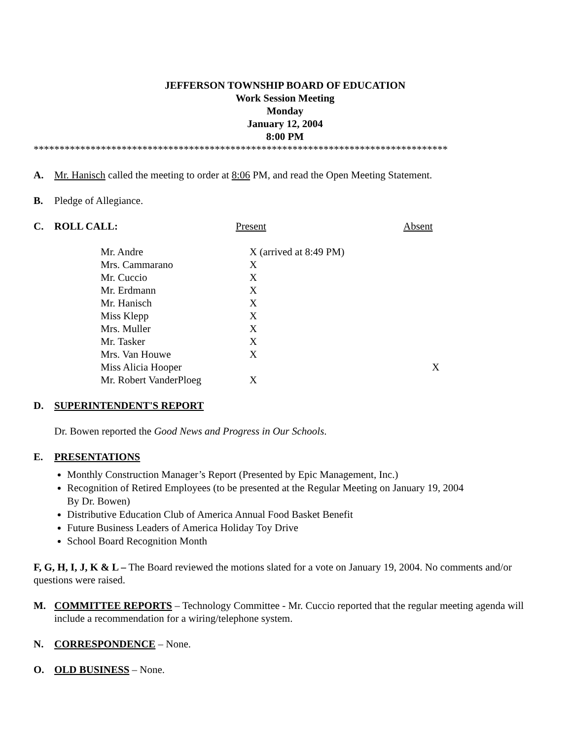JEFFERSON TOWNSHIP BOARD OF EDUCATION
Work Session Meeting
Monday
January 12, 2004
8:00 PM
********************************************************************************
A. Mr. Hanisch called the meeting to order at 8:06 PM, and read the Open Meeting Statement.
B. Pledge of Allegiance.
C. ROLL CALL: Present Absent
| Mr. Andre | X (arrived at 8:49 PM) | |
| Mrs. Cammarano | X | |
| Mr. Cuccio | X | |
| Mr. Erdmann | X | |
| Mr. Hanisch | X | |
| Miss Klepp | X | |
| Mrs. Muller | X | |
| Mr. Tasker | X | |
| Mrs. Van Houwe | X | |
| Miss Alicia Hooper | | X |
| Mr. Robert VanderPloeg | X | |
D. SUPERINTENDENT'S REPORT
Dr. Bowen reported the Good News and Progress in Our Schools.
E. PRESENTATIONS
Monthly Construction Manager’s Report (Presented by Epic Management, Inc.)
Recognition of Retired Employees (to be presented at the Regular Meeting on January 19, 2004
By Dr. Bowen)
Distributive Education Club of America Annual Food Basket Benefit
Future Business Leaders of America Holiday Toy Drive
School Board Recognition Month
F, G, H, I, J, K & L – The Board reviewed the motions slated for a vote on January 19, 2004. No comments and/or questions were raised.
M. COMMITTEE REPORTS – Technology Committee - Mr. Cuccio reported that the regular meeting agenda will include a recommendation for a wiring/telephone system.
N. CORRESPONDENCE – None.
O. OLD BUSINESS – None.